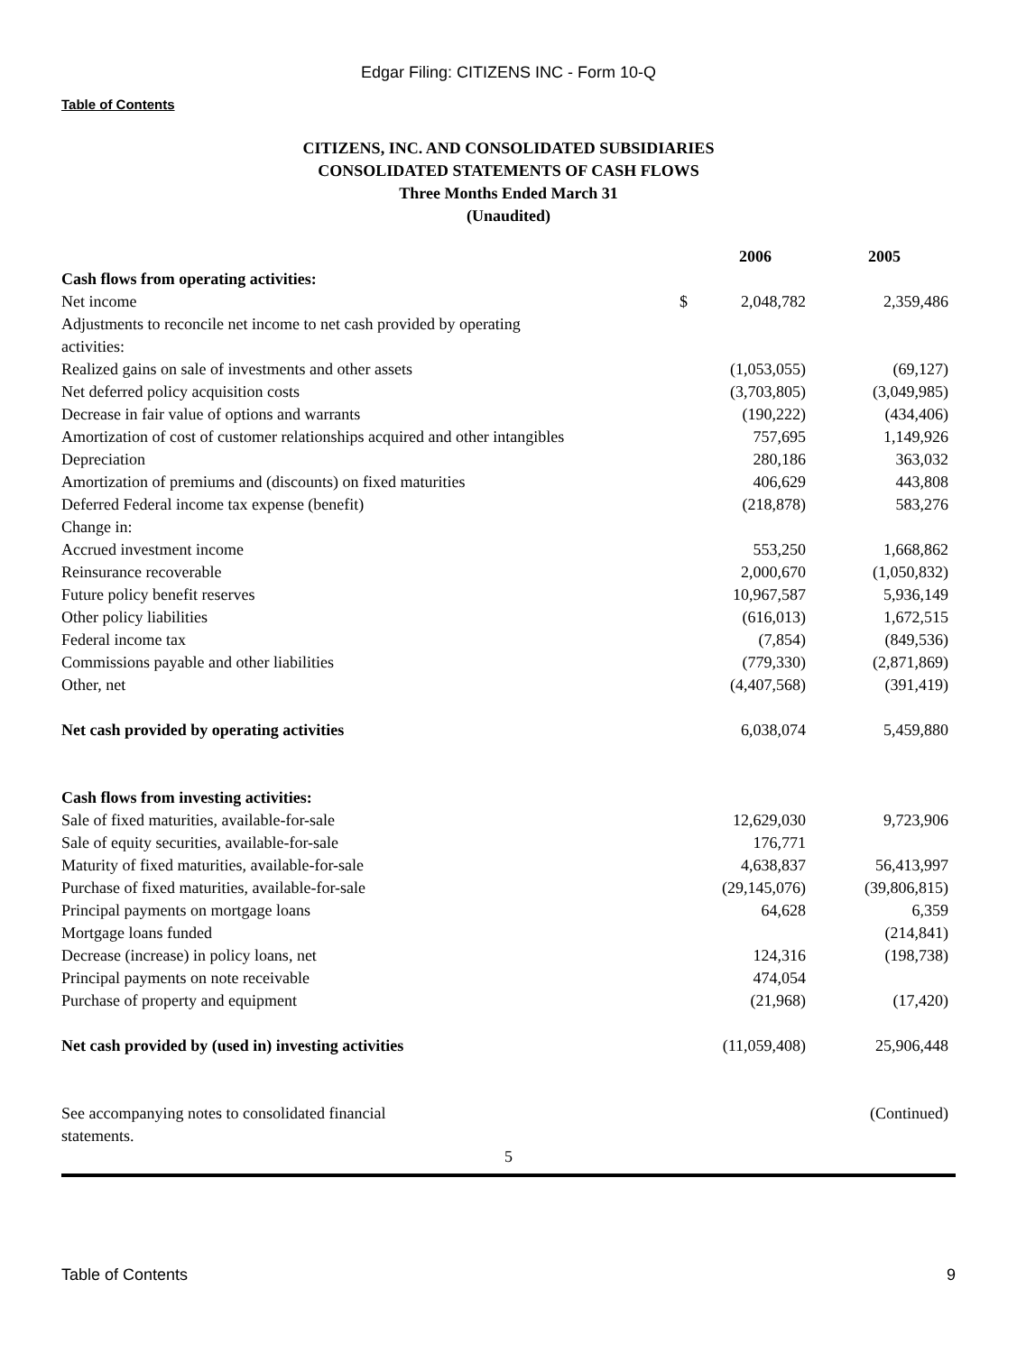Edgar Filing: CITIZENS INC - Form 10-Q
Table of Contents
CITIZENS, INC. AND CONSOLIDATED SUBSIDIARIES
CONSOLIDATED STATEMENTS OF CASH FLOWS
Three Months Ended March 31
(Unaudited)
| | | 2006 | 2005 |
| Cash flows from operating activities: | | | |
| Net income | $ | 2,048,782 | 2,359,486 |
| Adjustments to reconcile net income to net cash provided by operating activities: | | | |
| Realized gains on sale of investments and other assets | | (1,053,055) | (69,127) |
| Net deferred policy acquisition costs | | (3,703,805) | (3,049,985) |
| Decrease in fair value of options and warrants | | (190,222) | (434,406) |
| Amortization of cost of customer relationships acquired and other intangibles | | 757,695 | 1,149,926 |
| Depreciation | | 280,186 | 363,032 |
| Amortization of premiums and (discounts) on fixed maturities | | 406,629 | 443,808 |
| Deferred Federal income tax expense (benefit) | | (218,878) | 583,276 |
| Change in: | | | |
| Accrued investment income | | 553,250 | 1,668,862 |
| Reinsurance recoverable | | 2,000,670 | (1,050,832) |
| Future policy benefit reserves | | 10,967,587 | 5,936,149 |
| Other policy liabilities | | (616,013) | 1,672,515 |
| Federal income tax | | (7,854) | (849,536) |
| Commissions payable and other liabilities | | (779,330) | (2,871,869) |
| Other, net | | (4,407,568) | (391,419) |
| Net cash provided by operating activities | | 6,038,074 | 5,459,880 |
| Cash flows from investing activities: | | | |
| Sale of fixed maturities, available-for-sale | | 12,629,030 | 9,723,906 |
| Sale of equity securities, available-for-sale | | 176,771 | |
| Maturity of fixed maturities, available-for-sale | | 4,638,837 | 56,413,997 |
| Purchase of fixed maturities, available-for-sale | | (29,145,076) | (39,806,815) |
| Principal payments on mortgage loans | | 64,628 | 6,359 |
| Mortgage loans funded | | | (214,841) |
| Decrease (increase) in policy loans, net | | 124,316 | (198,738) |
| Principal payments on note receivable | | 474,054 | |
| Purchase of property and equipment | | (21,968) | (17,420) |
| Net cash provided by (used in) investing activities | | (11,059,408) | 25,906,448 |
| See accompanying notes to consolidated financial statements. | | | (Continued) |
5
Table of Contents 9